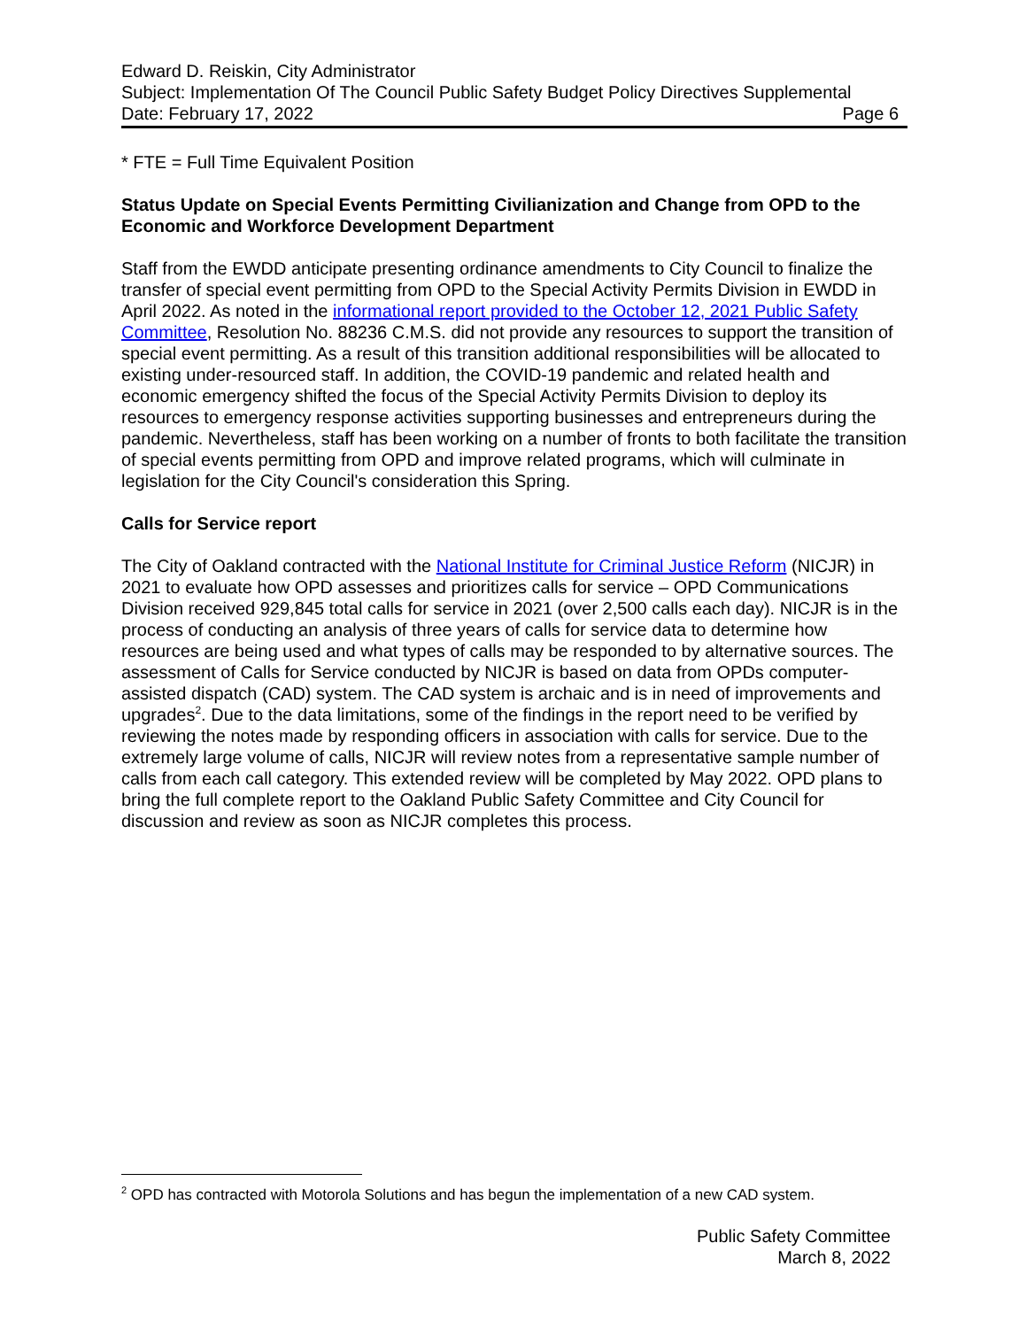Edward D. Reiskin, City Administrator
Subject: Implementation Of The Council Public Safety Budget Policy Directives Supplemental
Date: February 17, 2022 Page 6
* FTE = Full Time Equivalent Position
Status Update on Special Events Permitting Civilianization and Change from OPD to the Economic and Workforce Development Department
Staff from the EWDD anticipate presenting ordinance amendments to City Council to finalize the transfer of special event permitting from OPD to the Special Activity Permits Division in EWDD in April 2022. As noted in the informational report provided to the October 12, 2021 Public Safety Committee, Resolution No. 88236 C.M.S. did not provide any resources to support the transition of special event permitting. As a result of this transition additional responsibilities will be allocated to existing under-resourced staff. In addition, the COVID-19 pandemic and related health and economic emergency shifted the focus of the Special Activity Permits Division to deploy its resources to emergency response activities supporting businesses and entrepreneurs during the pandemic. Nevertheless, staff has been working on a number of fronts to both facilitate the transition of special events permitting from OPD and improve related programs, which will culminate in legislation for the City Council's consideration this Spring.
Calls for Service report
The City of Oakland contracted with the National Institute for Criminal Justice Reform (NICJR) in 2021 to evaluate how OPD assesses and prioritizes calls for service – OPD Communications Division received 929,845 total calls for service in 2021 (over 2,500 calls each day). NICJR is in the process of conducting an analysis of three years of calls for service data to determine how resources are being used and what types of calls may be responded to by alternative sources. The assessment of Calls for Service conducted by NICJR is based on data from OPDs computer-assisted dispatch (CAD) system. The CAD system is archaic and is in need of improvements and upgrades<sup>2</sup>. Due to the data limitations, some of the findings in the report need to be verified by reviewing the notes made by responding officers in association with calls for service. Due to the extremely large volume of calls, NICJR will review notes from a representative sample number of calls from each call category. This extended review will be completed by May 2022. OPD plans to bring the full complete report to the Oakland Public Safety Committee and City Council for discussion and review as soon as NICJR completes this process.
<sup>2</sup> OPD has contracted with Motorola Solutions and has begun the implementation of a new CAD system.
Public Safety Committee
March 8, 2022